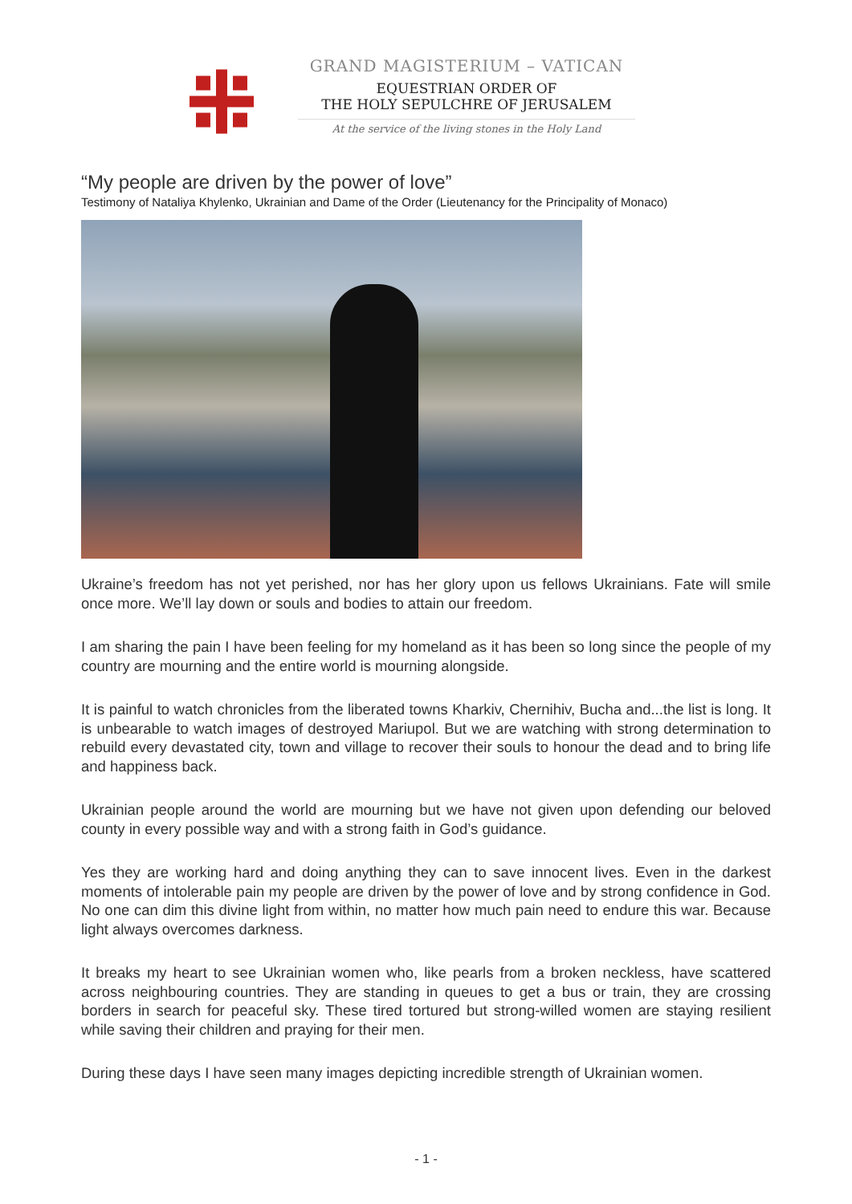GRAND MAGISTERIUM – VATICAN
EQUESTRIAN ORDER OF
THE HOLY SEPULCHRE OF JERUSALEM
At the service of the living stones in the Holy Land
“My people are driven by the power of love”
Testimony of Nataliya Khylenko, Ukrainian and Dame of the Order (Lieutenancy for the Principality of Monaco)
Ukraine’s freedom has not yet perished, nor has her glory upon us fellows Ukrainians. Fate will smile once more. We’ll lay down or souls and bodies to attain our freedom.
I am sharing the pain I have been feeling for my homeland as it has been so long since the people of my country are mourning and the entire world is mourning alongside.
It is painful to watch chronicles from the liberated towns Kharkiv, Chernihiv, Bucha and...the list is long. It is unbearable to watch images of destroyed Mariupol. But we are watching with strong determination to rebuild every devastated city, town and village to recover their souls to honour the dead and to bring life and happiness back.
Ukrainian people around the world are mourning but we have not given upon defending our beloved county in every possible way and with a strong faith in God’s guidance.
Yes they are working hard and doing anything they can to save innocent lives. Even in the darkest moments of intolerable pain my people are driven by the power of love and by strong confidence in God. No one can dim this divine light from within, no matter how much pain need to endure this war. Because light always overcomes darkness.
It breaks my heart to see Ukrainian women who, like pearls from a broken neckless, have scattered across neighbouring countries. They are standing in queues to get a bus or train, they are crossing borders in search for peaceful sky. These tired tortured but strong-willed women are staying resilient while saving their children and praying for their men.
During these days I have seen many images depicting incredible strength of Ukrainian women.
- 1 -